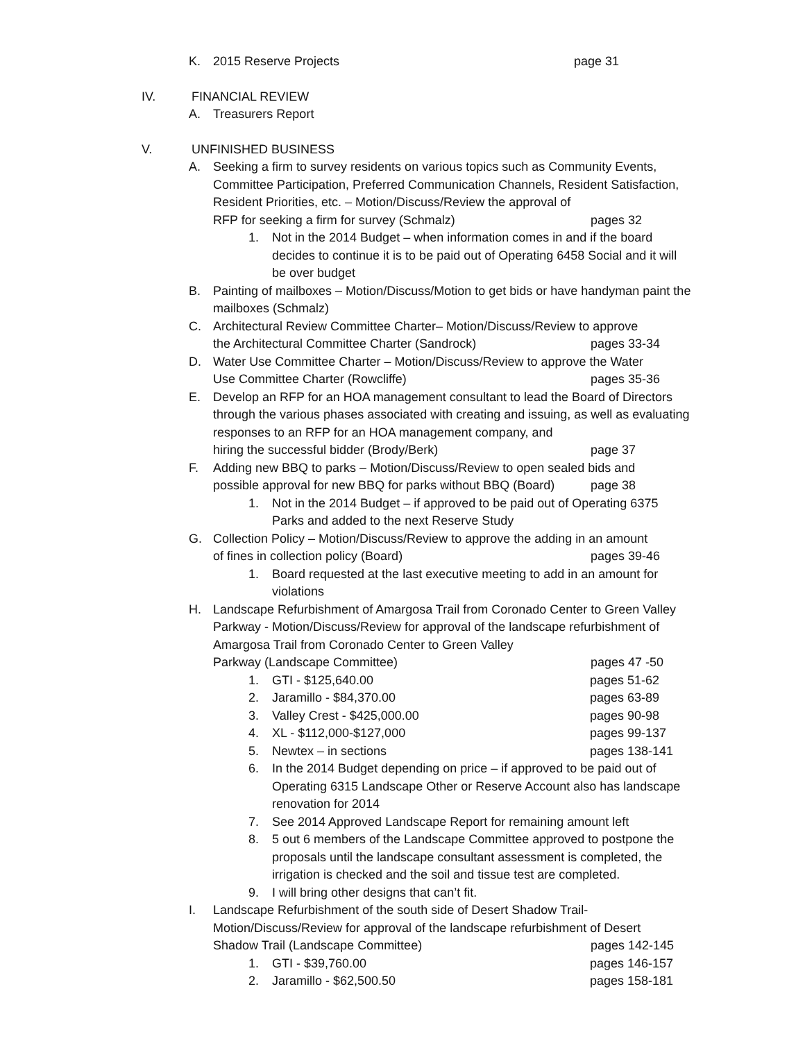K. 2015 Reserve Projects page 31
IV. FINANCIAL REVIEW
A. Treasurers Report
V. UNFINISHED BUSINESS
A. Seeking a firm to survey residents on various topics such as Community Events, Committee Participation, Preferred Communication Channels, Resident Satisfaction, Resident Priorities, etc. – Motion/Discuss/Review the approval of RFP for seeking a firm for survey (Schmalz) pages 32
1. Not in the 2014 Budget – when information comes in and if the board decides to continue it is to be paid out of Operating 6458 Social and it will be over budget
B. Painting of mailboxes – Motion/Discuss/Motion to get bids or have handyman paint the mailboxes (Schmalz)
C. Architectural Review Committee Charter– Motion/Discuss/Review to approve the Architectural Committee Charter (Sandrock) pages 33-34
D. Water Use Committee Charter – Motion/Discuss/Review to approve the Water Use Committee Charter (Rowcliffe) pages 35-36
E. Develop an RFP for an HOA management consultant to lead the Board of Directors through the various phases associated with creating and issuing, as well as evaluating responses to an RFP for an HOA management company, and hiring the successful bidder (Brody/Berk) page 37
F. Adding new BBQ to parks – Motion/Discuss/Review to open sealed bids and possible approval for new BBQ for parks without BBQ (Board) page 38
1. Not in the 2014 Budget – if approved to be paid out of Operating 6375 Parks and added to the next Reserve Study
G. Collection Policy – Motion/Discuss/Review to approve the adding in an amount of fines in collection policy (Board) pages 39-46
1. Board requested at the last executive meeting to add in an amount for violations
H. Landscape Refurbishment of Amargosa Trail from Coronado Center to Green Valley Parkway - Motion/Discuss/Review for approval of the landscape refurbishment of Amargosa Trail from Coronado Center to Green Valley Parkway (Landscape Committee) pages 47 -50
1. GTI - $125,640.00 pages 51-62
2. Jaramillo - $84,370.00 pages 63-89
3. Valley Crest - $425,000.00 pages 90-98
4. XL - $112,000-$127,000 pages 99-137
5. Newtex – in sections pages 138-141
6. In the 2014 Budget depending on price – if approved to be paid out of Operating 6315 Landscape Other or Reserve Account also has landscape renovation for 2014
7. See 2014 Approved Landscape Report for remaining amount left
8. 5 out 6 members of the Landscape Committee approved to postpone the proposals until the landscape consultant assessment is completed, the irrigation is checked and the soil and tissue test are completed.
9. I will bring other designs that can’t fit.
I. Landscape Refurbishment of the south side of Desert Shadow Trail-Motion/Discuss/Review for approval of the landscape refurbishment of Desert Shadow Trail (Landscape Committee) pages 142-145
1. GTI - $39,760.00 pages 146-157
2. Jaramillo - $62,500.50 pages 158-181